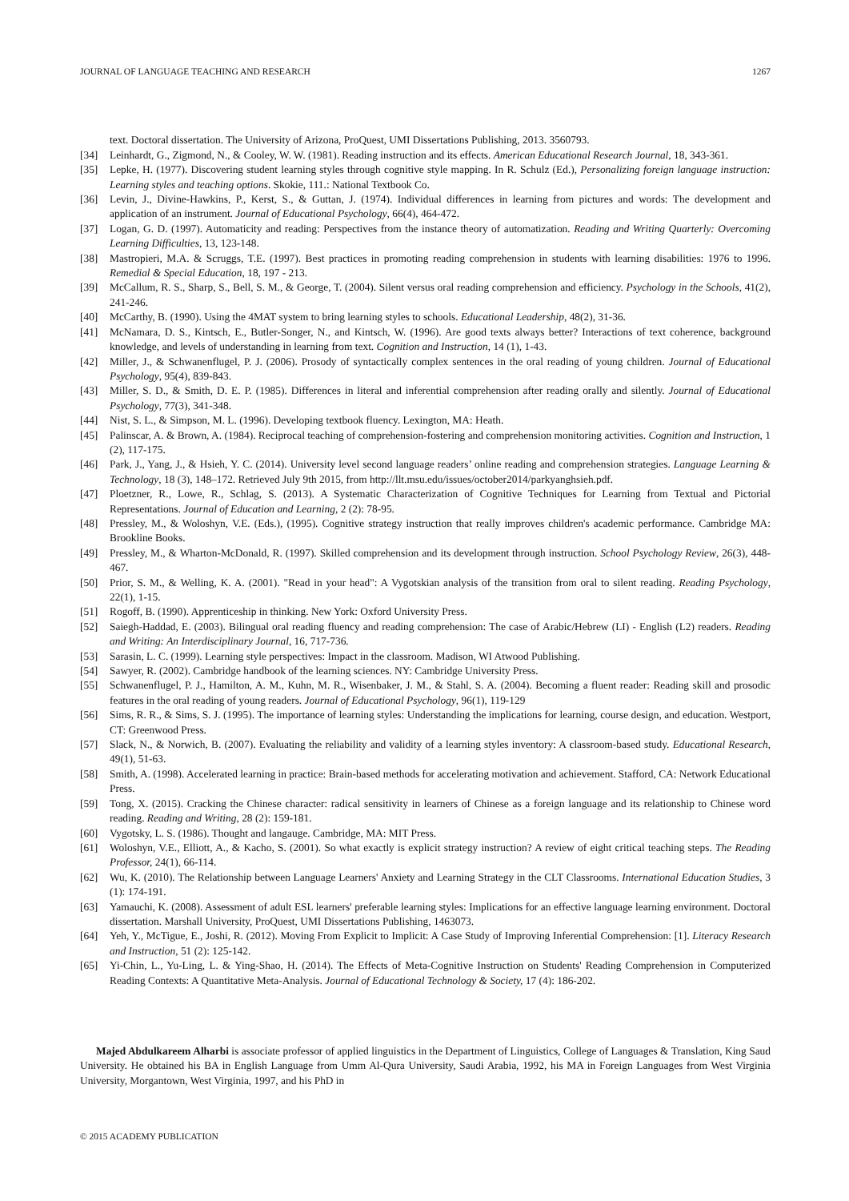JOURNAL OF LANGUAGE TEACHING AND RESEARCH 1267
text. Doctoral dissertation. The University of Arizona, ProQuest, UMI Dissertations Publishing, 2013. 3560793.
[34] Leinhardt, G., Zigmond, N., & Cooley, W. W. (1981). Reading instruction and its effects. American Educational Research Journal, 18, 343-361.
[35] Lepke, H. (1977). Discovering student learning styles through cognitive style mapping. In R. Schulz (Ed.), Personalizing foreign language instruction: Learning styles and teaching options. Skokie, 111.: National Textbook Co.
[36] Levin, J., Divine-Hawkins, P., Kerst, S., & Guttan, J. (1974). Individual differences in learning from pictures and words: The development and application of an instrument. Journal of Educational Psychology, 66(4), 464-472.
[37] Logan, G. D. (1997). Automaticity and reading: Perspectives from the instance theory of automatization. Reading and Writing Quarterly: Overcoming Learning Difficulties, 13, 123-148.
[38] Mastropieri, M.A. & Scruggs, T.E. (1997). Best practices in promoting reading comprehension in students with learning disabilities: 1976 to 1996. Remedial & Special Education, 18, 197 - 213.
[39] McCallum, R. S., Sharp, S., Bell, S. M., & George, T. (2004). Silent versus oral reading comprehension and efficiency. Psychology in the Schools, 41(2), 241-246.
[40] McCarthy, B. (1990). Using the 4MAT system to bring learning styles to schools. Educational Leadership, 48(2), 31-36.
[41] McNamara, D. S., Kintsch, E., Butler-Songer, N., and Kintsch, W. (1996). Are good texts always better? Interactions of text coherence, background knowledge, and levels of understanding in learning from text. Cognition and Instruction, 14 (1), 1-43.
[42] Miller, J., & Schwanenflugel, P. J. (2006). Prosody of syntactically complex sentences in the oral reading of young children. Journal of Educational Psychology, 95(4), 839-843.
[43] Miller, S. D., & Smith, D. E. P. (1985). Differences in literal and inferential comprehension after reading orally and silently. Journal of Educational Psychology, 77(3), 341-348.
[44] Nist, S. L., & Simpson, M. L. (1996). Developing textbook fluency. Lexington, MA: Heath.
[45] Palinscar, A. & Brown, A. (1984). Reciprocal teaching of comprehension-fostering and comprehension monitoring activities. Cognition and Instruction, 1 (2), 117-175.
[46] Park, J., Yang, J., & Hsieh, Y. C. (2014). University level second language readers’ online reading and comprehension strategies. Language Learning & Technology, 18 (3), 148–172. Retrieved July 9th 2015, from http://llt.msu.edu/issues/october2014/parkyanghsieh.pdf.
[47] Ploetzner, R., Lowe, R., Schlag, S. (2013). A Systematic Characterization of Cognitive Techniques for Learning from Textual and Pictorial Representations. Journal of Education and Learning, 2 (2): 78-95.
[48] Pressley, M., & Woloshyn, V.E. (Eds.), (1995). Cognitive strategy instruction that really improves children's academic performance. Cambridge MA: Brookline Books.
[49] Pressley, M., & Wharton-McDonald, R. (1997). Skilled comprehension and its development through instruction. School Psychology Review, 26(3), 448-467.
[50] Prior, S. M., & Welling, K. A. (2001). "Read in your head": A Vygotskian analysis of the transition from oral to silent reading. Reading Psychology, 22(1), 1-15.
[51] Rogoff, B. (1990). Apprenticeship in thinking. New York: Oxford University Press.
[52] Saiegh-Haddad, E. (2003). Bilingual oral reading fluency and reading comprehension: The case of Arabic/Hebrew (LI) - English (L2) readers. Reading and Writing: An Interdisciplinary Journal, 16, 717-736.
[53] Sarasin, L. C. (1999). Learning style perspectives: Impact in the classroom. Madison, WI Atwood Publishing.
[54] Sawyer, R. (2002). Cambridge handbook of the learning sciences. NY: Cambridge University Press.
[55] Schwanenflugel, P. J., Hamilton, A. M., Kuhn, M. R., Wisenbaker, J. M., & Stahl, S. A. (2004). Becoming a fluent reader: Reading skill and prosodic features in the oral reading of young readers. Journal of Educational Psychology, 96(1), 119-129
[56] Sims, R. R., & Sims, S. J. (1995). The importance of learning styles: Understanding the implications for learning, course design, and education. Westport, CT: Greenwood Press.
[57] Slack, N., & Norwich, B. (2007). Evaluating the reliability and validity of a learning styles inventory: A classroom-based study. Educational Research, 49(1), 51-63.
[58] Smith, A. (1998). Accelerated learning in practice: Brain-based methods for accelerating motivation and achievement. Stafford, CA: Network Educational Press.
[59] Tong, X. (2015). Cracking the Chinese character: radical sensitivity in learners of Chinese as a foreign language and its relationship to Chinese word reading. Reading and Writing, 28 (2): 159-181.
[60] Vygotsky, L. S. (1986). Thought and langauge. Cambridge, MA: MIT Press.
[61] Woloshyn, V.E., Elliott, A., & Kacho, S. (2001). So what exactly is explicit strategy instruction? A review of eight critical teaching steps. The Reading Professor, 24(1), 66-114.
[62] Wu, K. (2010). The Relationship between Language Learners' Anxiety and Learning Strategy in the CLT Classrooms. International Education Studies, 3 (1): 174-191.
[63] Yamauchi, K. (2008). Assessment of adult ESL learners' preferable learning styles: Implications for an effective language learning environment. Doctoral dissertation. Marshall University, ProQuest, UMI Dissertations Publishing, 1463073.
[64] Yeh, Y., McTigue, E., Joshi, R. (2012). Moving From Explicit to Implicit: A Case Study of Improving Inferential Comprehension: [1]. Literacy Research and Instruction, 51 (2): 125-142.
[65] Yi-Chin, L., Yu-Ling, L. & Ying-Shao, H. (2014). The Effects of Meta-Cognitive Instruction on Students' Reading Comprehension in Computerized Reading Contexts: A Quantitative Meta-Analysis. Journal of Educational Technology & Society, 17 (4): 186-202.
Majed Abdulkareem Alharbi is associate professor of applied linguistics in the Department of Linguistics, College of Languages & Translation, King Saud University. He obtained his BA in English Language from Umm Al-Qura University, Saudi Arabia, 1992, his MA in Foreign Languages from West Virginia University, Morgantown, West Virginia, 1997, and his PhD in
© 2015 ACADEMY PUBLICATION